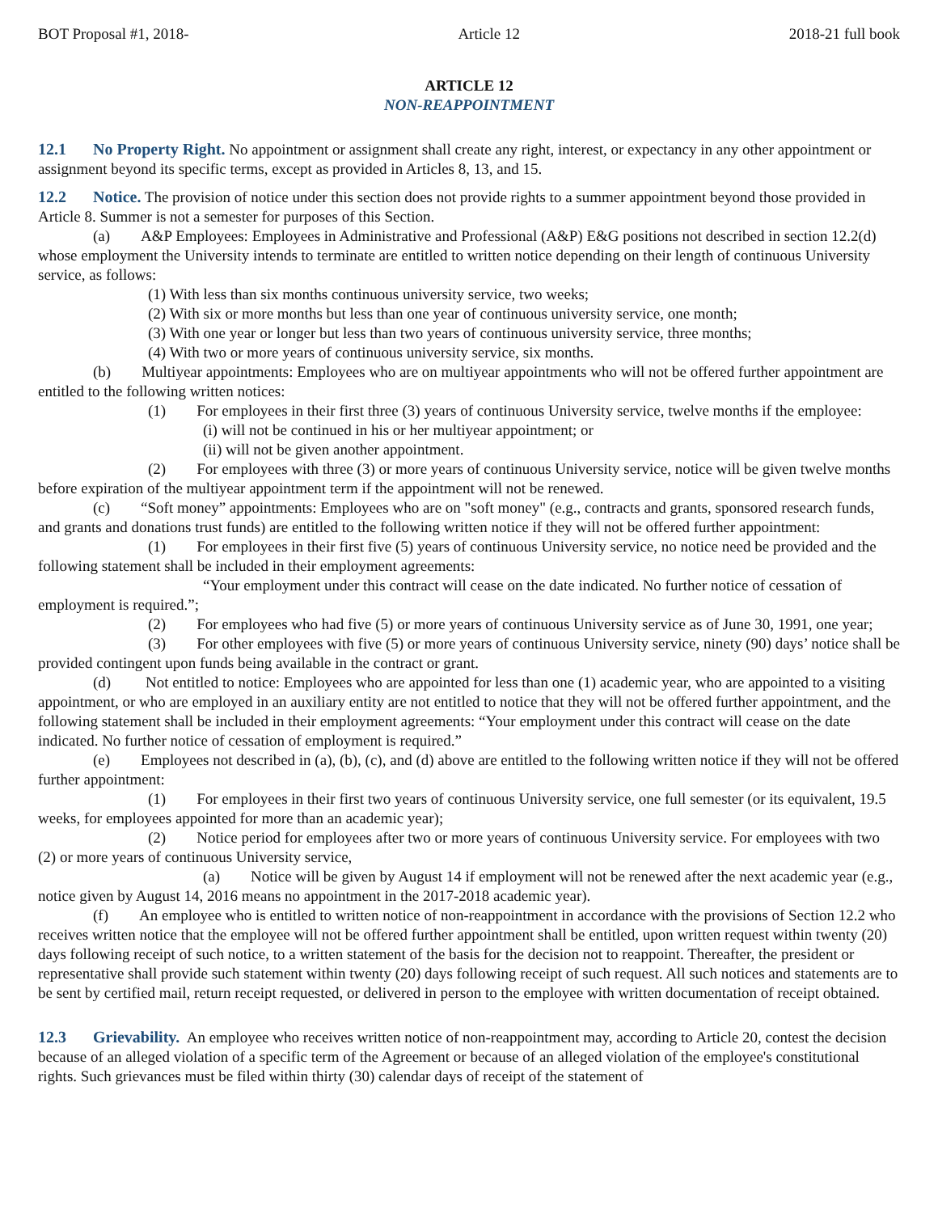BOT Proposal #1, 2018- Article 12 2018-21 full book
ARTICLE 12
NON-REAPPOINTMENT
12.1 No Property Right.
No appointment or assignment shall create any right, interest, or expectancy in any other appointment or assignment beyond its specific terms, except as provided in Articles 8, 13, and 15.
12.2 Notice.
The provision of notice under this section does not provide rights to a summer appointment beyond those provided in Article 8. Summer is not a semester for purposes of this Section.
(a) A&P Employees: Employees in Administrative and Professional (A&P) E&G positions not described in section 12.2(d) whose employment the University intends to terminate are entitled to written notice depending on their length of continuous University service, as follows:
(1) With less than six months continuous university service, two weeks;
(2) With six or more months but less than one year of continuous university service, one month;
(3) With one year or longer but less than two years of continuous university service, three months;
(4) With two or more years of continuous university service, six months.
(b) Multiyear appointments: Employees who are on multiyear appointments who will not be offered further appointment are entitled to the following written notices:
(1) For employees in their first three (3) years of continuous University service, twelve months if the employee:
(i) will not be continued in his or her multiyear appointment; or
(ii) will not be given another appointment.
(2) For employees with three (3) or more years of continuous University service, notice will be given twelve months before expiration of the multiyear appointment term if the appointment will not be renewed.
(c) “Soft money” appointments: Employees who are on "soft money" (e.g., contracts and grants, sponsored research funds, and grants and donations trust funds) are entitled to the following written notice if they will not be offered further appointment:
(1) For employees in their first five (5) years of continuous University service, no notice need be provided and the following statement shall be included in their employment agreements:
“Your employment under this contract will cease on the date indicated. No further notice of cessation of employment is required.”;
(2) For employees who had five (5) or more years of continuous University service as of June 30, 1991, one year;
(3) For other employees with five (5) or more years of continuous University service, ninety (90) days’ notice shall be provided contingent upon funds being available in the contract or grant.
(d) Not entitled to notice: Employees who are appointed for less than one (1) academic year, who are appointed to a visiting appointment, or who are employed in an auxiliary entity are not entitled to notice that they will not be offered further appointment, and the following statement shall be included in their employment agreements: “Your employment under this contract will cease on the date indicated. No further notice of cessation of employment is required.”
(e) Employees not described in (a), (b), (c), and (d) above are entitled to the following written notice if they will not be offered further appointment:
(1) For employees in their first two years of continuous University service, one full semester (or its equivalent, 19.5 weeks, for employees appointed for more than an academic year);
(2) Notice period for employees after two or more years of continuous University service. For employees with two (2) or more years of continuous University service,
(a) Notice will be given by August 14 if employment will not be renewed after the next academic year (e.g., notice given by August 14, 2016 means no appointment in the 2017-2018 academic year).
(f) An employee who is entitled to written notice of non-reappointment in accordance with the provisions of Section 12.2 who receives written notice that the employee will not be offered further appointment shall be entitled, upon written request within twenty (20) days following receipt of such notice, to a written statement of the basis for the decision not to reappoint. Thereafter, the president or representative shall provide such statement within twenty (20) days following receipt of such request. All such notices and statements are to be sent by certified mail, return receipt requested, or delivered in person to the employee with written documentation of receipt obtained.
12.3 Grievability.
An employee who receives written notice of non-reappointment may, according to Article 20, contest the decision because of an alleged violation of a specific term of the Agreement or because of an alleged violation of the employee's constitutional rights. Such grievances must be filed within thirty (30) calendar days of receipt of the statement of